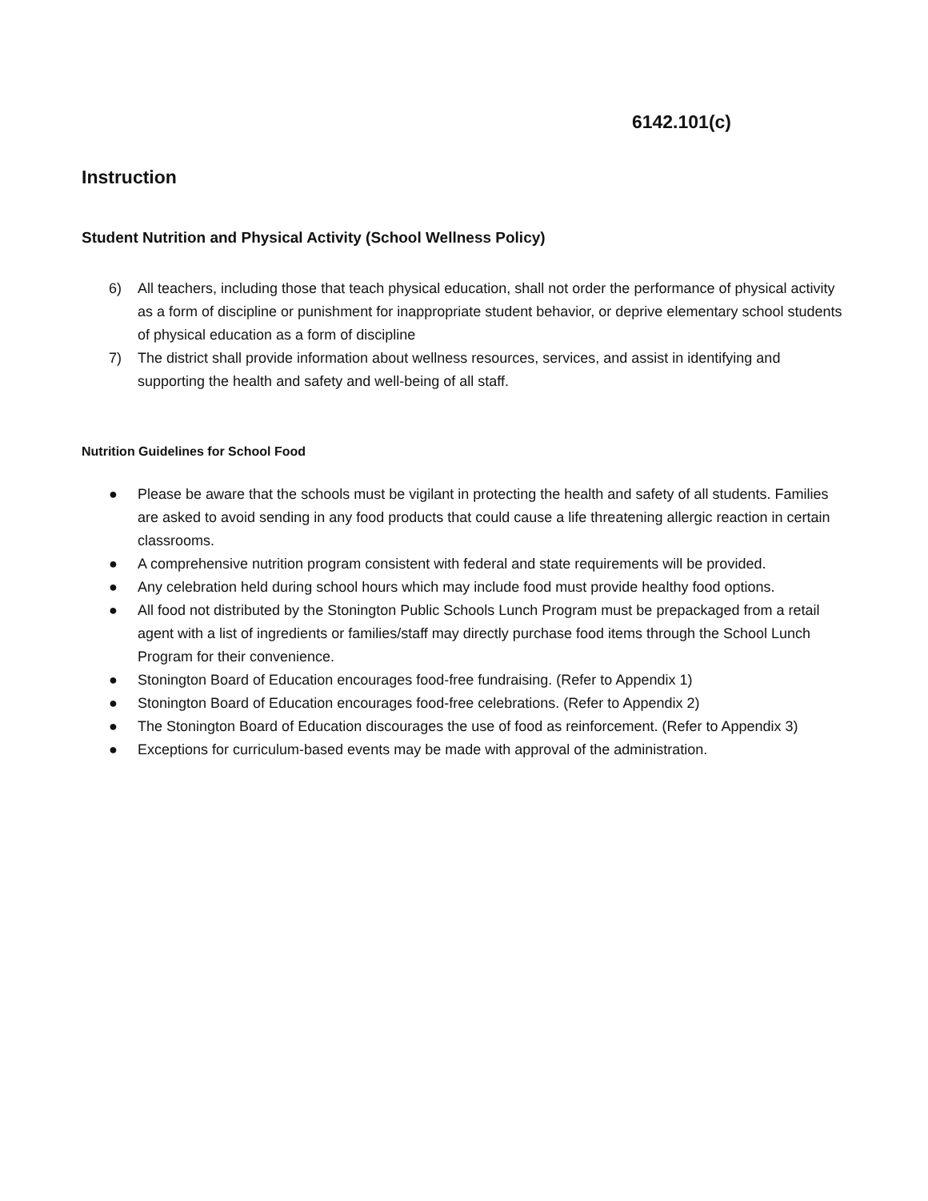6142.101(c)
Instruction
Student Nutrition and Physical Activity (School Wellness Policy)
6) All teachers, including those that teach physical education, shall not order the performance of physical activity as a form of discipline or punishment for inappropriate student behavior, or deprive elementary school students of physical education as a form of discipline
7) The district shall provide information about wellness resources, services, and assist in identifying and supporting the health and safety and well-being of all staff.
Nutrition Guidelines for School Food
● Please be aware that the schools must be vigilant in protecting the health and safety of all students. Families are asked to avoid sending in any food products that could cause a life threatening allergic reaction in certain classrooms.
● A comprehensive nutrition program consistent with federal and state requirements will be provided.
● Any celebration held during school hours which may include food must provide healthy food options.
● All food not distributed by the Stonington Public Schools Lunch Program must be prepackaged from a retail agent with a list of ingredients or families/staff may directly purchase food items through the School Lunch Program for their convenience.
● Stonington Board of Education encourages food-free fundraising. (Refer to Appendix 1)
● Stonington Board of Education encourages food-free celebrations. (Refer to Appendix 2)
● The Stonington Board of Education discourages the use of food as reinforcement. (Refer to Appendix 3)
● Exceptions for curriculum-based events may be made with approval of the administration.